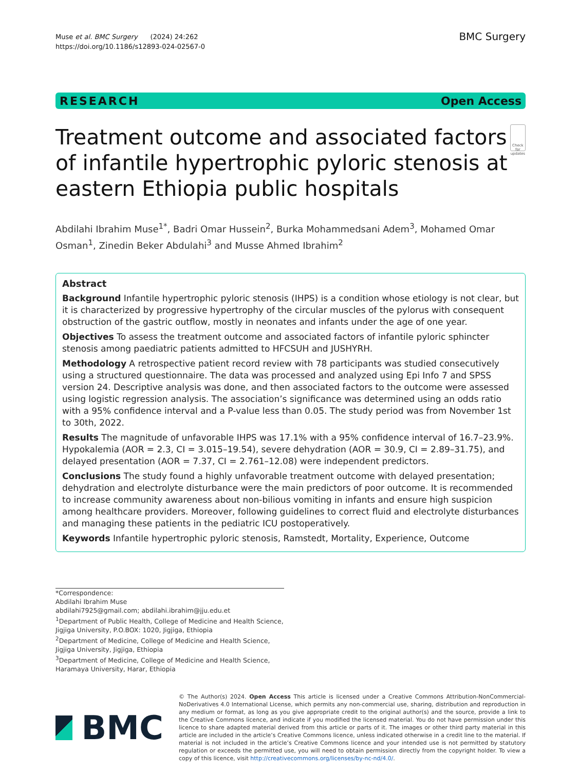Muse et al. BMC Surgery (2024) 24:262
https://doi.org/10.1186/s12893-024-02567-0
BMC Surgery
RESEARCH Open Access
Treatment outcome and associated factors of infantile hypertrophic pyloric stenosis at eastern Ethiopia public hospitals
Check for updates
Abdilahi Ibrahim Muse<sup>1*</sup>, Badri Omar Hussein<sup>2</sup>, Burka Mohammedsani Adem<sup>3</sup>, Mohamed Omar Osman<sup>1</sup>, Zinedin Beker Abdulahi<sup>3</sup> and Musse Ahmed Ibrahim<sup>2</sup>
Abstract
Background Infantile hypertrophic pyloric stenosis (IHPS) is a condition whose etiology is not clear, but it is characterized by progressive hypertrophy of the circular muscles of the pylorus with consequent obstruction of the gastric outflow, mostly in neonates and infants under the age of one year.
Objectives To assess the treatment outcome and associated factors of infantile pyloric sphincter stenosis among paediatric patients admitted to HFCSUH and JUSHYRH.
Methodology A retrospective patient record review with 78 participants was studied consecutively using a structured questionnaire. The data was processed and analyzed using Epi Info 7 and SPSS version 24. Descriptive analysis was done, and then associated factors to the outcome were assessed using logistic regression analysis. The association’s significance was determined using an odds ratio with a 95% confidence interval and a P-value less than 0.05. The study period was from November 1st to 30th, 2022.
Results The magnitude of unfavorable IHPS was 17.1% with a 95% confidence interval of 16.7–23.9%. Hypokalemia (AOR = 2.3, CI = 3.015–19.54), severe dehydration (AOR = 30.9, CI = 2.89–31.75), and delayed presentation (AOR = 7.37, CI = 2.761–12.08) were independent predictors.
Conclusions The study found a highly unfavorable treatment outcome with delayed presentation; dehydration and electrolyte disturbance were the main predictors of poor outcome. It is recommended to increase community awareness about non-bilious vomiting in infants and ensure high suspicion among healthcare providers. Moreover, following guidelines to correct fluid and electrolyte disturbances and managing these patients in the pediatric ICU postoperatively.
Keywords Infantile hypertrophic pyloric stenosis, Ramstedt, Mortality, Experience, Outcome
*Correspondence:
Abdilahi Ibrahim Muse
abdilahi7925@gmail.com; abdilahi.ibrahim@jju.edu.et
<sup>1</sup> Department of Public Health, College of Medicine and Health Science, Jigjiga University, P.O.BOX: 1020, Jigjiga, Ethiopia
<sup>2</sup> Department of Medicine, College of Medicine and Health Science, Jigjiga University, Jigjiga, Ethiopia
<sup>3</sup> Department of Medicine, College of Medicine and Health Science, Haramaya University, Harar, Ethiopia
BMC
© The Author(s) 2024. Open Access This article is licensed under a Creative Commons Attribution-NonCommercial-NoDerivatives 4.0 International License, which permits any non-commercial use, sharing, distribution and reproduction in any medium or format, as long as you give appropriate credit to the original author(s) and the source, provide a link to the Creative Commons licence, and indicate if you modified the licensed material. You do not have permission under this licence to share adapted material derived from this article or parts of it. The images or other third party material in this article are included in the article’s Creative Commons licence, unless indicated otherwise in a credit line to the material. If material is not included in the article’s Creative Commons licence and your intended use is not permitted by statutory regulation or exceeds the permitted use, you will need to obtain permission directly from the copyright holder. To view a copy of this licence, visit http://creativecommons.org/licenses/by-nc-nd/4.0/.